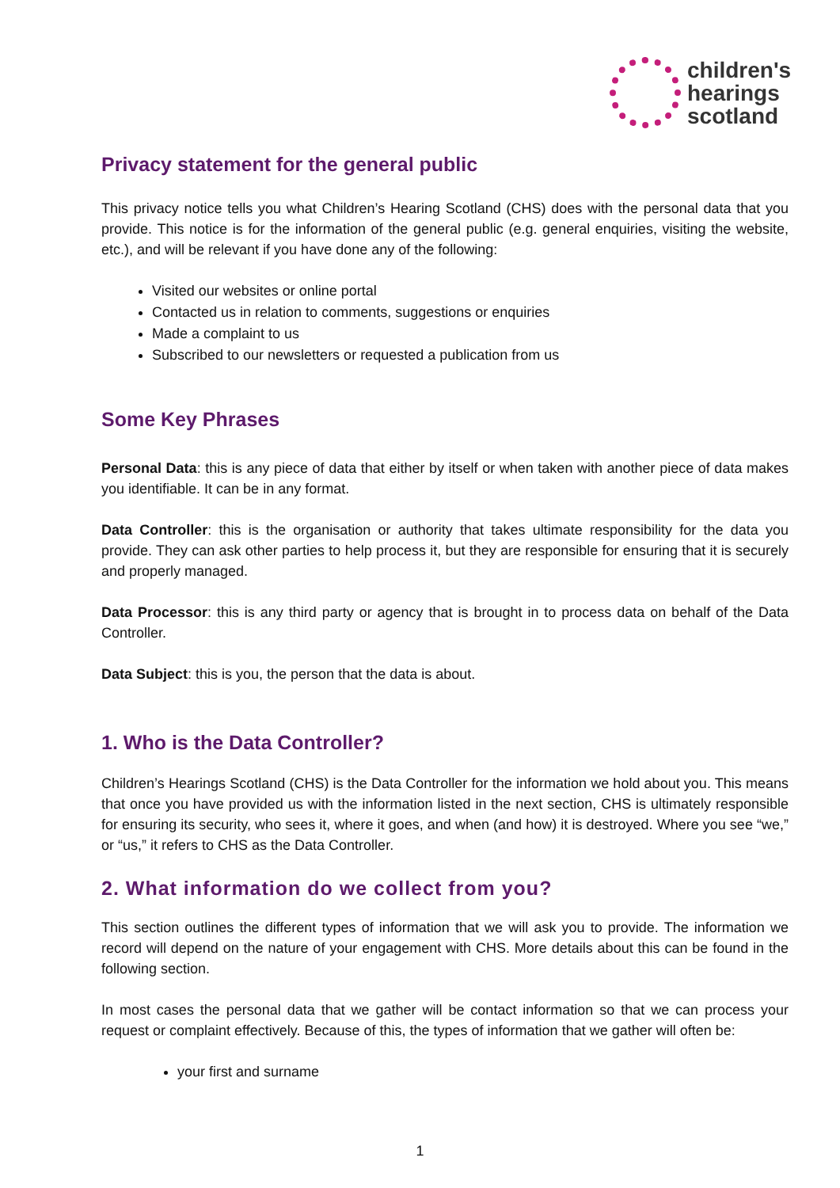children's
hearings
scotland
Privacy statement for the general public
This privacy notice tells you what Children’s Hearing Scotland (CHS) does with the personal data that you provide. This notice is for the information of the general public (e.g. general enquiries, visiting the website, etc.), and will be relevant if you have done any of the following:
Visited our websites or online portal
Contacted us in relation to comments, suggestions or enquiries
Made a complaint to us
Subscribed to our newsletters or requested a publication from us
Some Key Phrases
Personal Data: this is any piece of data that either by itself or when taken with another piece of data makes you identifiable. It can be in any format.
Data Controller: this is the organisation or authority that takes ultimate responsibility for the data you provide. They can ask other parties to help process it, but they are responsible for ensuring that it is securely and properly managed.
Data Processor: this is any third party or agency that is brought in to process data on behalf of the Data Controller.
Data Subject: this is you, the person that the data is about.
1. Who is the Data Controller?
Children’s Hearings Scotland (CHS) is the Data Controller for the information we hold about you. This means that once you have provided us with the information listed in the next section, CHS is ultimately responsible for ensuring its security, who sees it, where it goes, and when (and how) it is destroyed. Where you see “we,” or “us,” it refers to CHS as the Data Controller.
2. What information do we collect from you?
This section outlines the different types of information that we will ask you to provide. The information we record will depend on the nature of your engagement with CHS. More details about this can be found in the following section.
In most cases the personal data that we gather will be contact information so that we can process your request or complaint effectively. Because of this, the types of information that we gather will often be:
your first and surname
1